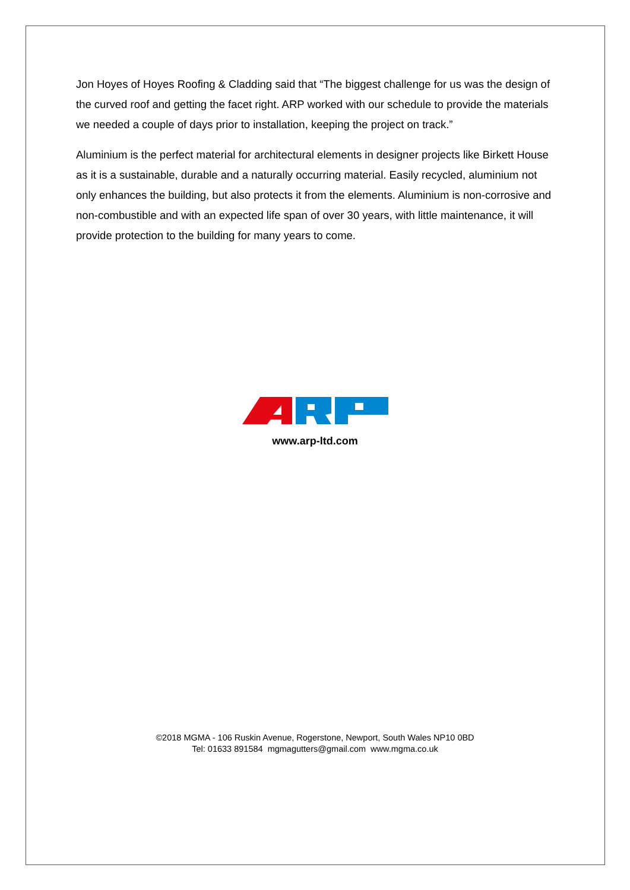Jon Hoyes of Hoyes Roofing & Cladding said that “The biggest challenge for us was the design of the curved roof and getting the facet right. ARP worked with our schedule to provide the materials we needed a couple of days prior to installation, keeping the project on track.”
Aluminium is the perfect material for architectural elements in designer projects like Birkett House as it is a sustainable, durable and a naturally occurring material. Easily recycled, aluminium not only enhances the building, but also protects it from the elements. Aluminium is non-corrosive and non-combustible and with an expected life span of over 30 years, with little maintenance, it will provide protection to the building for many years to come.
www.arp-ltd.com
©2018 MGMA - 106 Ruskin Avenue, Rogerstone, Newport, South Wales NP10 0BD
Tel: 01633 891584 mgmagutters@gmail.com www.mgma.co.uk